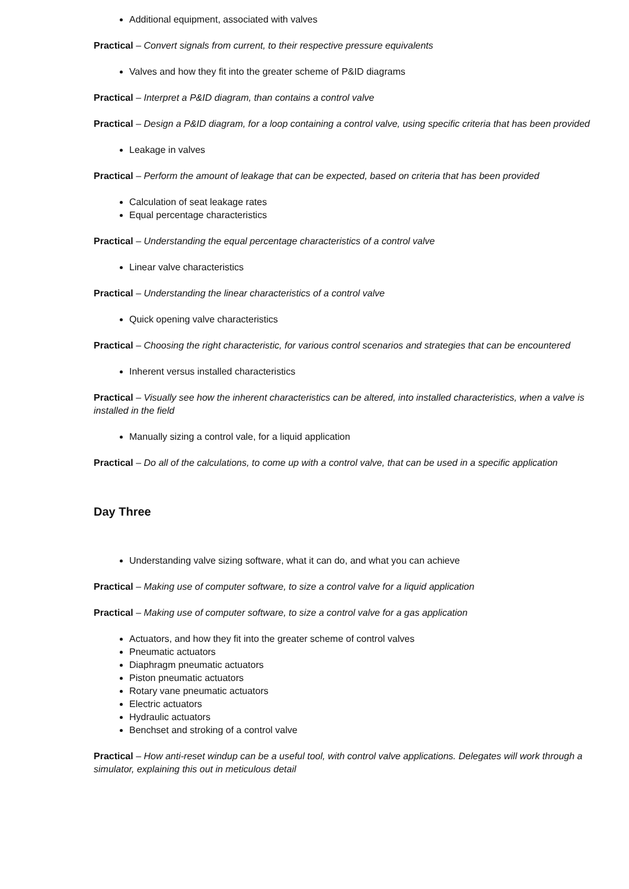Additional equipment, associated with valves
Practical – Convert signals from current, to their respective pressure equivalents
Valves and how they fit into the greater scheme of P&ID diagrams
Practical – Interpret a P&ID diagram, than contains a control valve
Practical – Design a P&ID diagram, for a loop containing a control valve, using specific criteria that has been provided
Leakage in valves
Practical – Perform the amount of leakage that can be expected, based on criteria that has been provided
Calculation of seat leakage rates
Equal percentage characteristics
Practical – Understanding the equal percentage characteristics of a control valve
Linear valve characteristics
Practical – Understanding the linear characteristics of a control valve
Quick opening valve characteristics
Practical – Choosing the right characteristic, for various control scenarios and strategies that can be encountered
Inherent versus installed characteristics
Practical – Visually see how the inherent characteristics can be altered, into installed characteristics, when a valve is installed in the field
Manually sizing a control vale, for a liquid application
Practical – Do all of the calculations, to come up with a control valve, that can be used in a specific application
Day Three
Understanding valve sizing software, what it can do, and what you can achieve
Practical – Making use of computer software, to size a control valve for a liquid application
Practical – Making use of computer software, to size a control valve for a gas application
Actuators, and how they fit into the greater scheme of control valves
Pneumatic actuators
Diaphragm pneumatic actuators
Piston pneumatic actuators
Rotary vane pneumatic actuators
Electric actuators
Hydraulic actuators
Benchset and stroking of a control valve
Practical – How anti-reset windup can be a useful tool, with control valve applications. Delegates will work through a simulator, explaining this out in meticulous detail